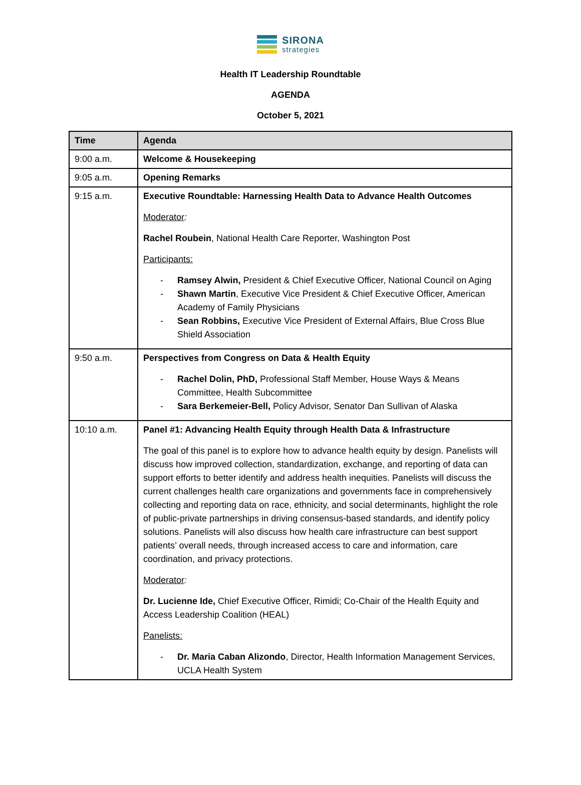SIRONA
strategies
Health IT Leadership Roundtable
AGENDA
October 5, 2021
| Time | Agenda |
| --- | --- |
| 9:00 a.m. | Welcome & Housekeeping |
| 9:05 a.m. | Opening Remarks |
| 9:15 a.m. | Executive Roundtable: Harnessing Health Data to Advance Health Outcomes Moderator : Rachel Roubein , National Health Care Reporter, Washington Post Participants: - Ramsey Alwin, President & Chief Executive Officer, National Council on Aging - Shawn Martin , Executive Vice President & Chief Executive Officer, American Academy of Family Physicians - Sean Robbins, Executive Vice President of External Affairs, Blue Cross Blue Shield Association |
| 9:50 a.m. | Perspectives from Congress on Data & Health Equity - Rachel Dolin, PhD, Professional Staff Member, House Ways & Means Committee, Health Subcommittee - Sara Berkemeier-Bell, Policy Advisor, Senator Dan Sullivan of Alaska |
| 10:10 a.m. | Panel #1: Advancing Health Equity through Health Data & Infrastructure The goal of this panel is to explore how to advance health equity by design. Panelists will discuss how improved collection, standardization, exchange, and reporting of data can support efforts to better identify and address health inequities. Panelists will discuss the current challenges health care organizations and governments face in comprehensively collecting and reporting data on race, ethnicity, and social determinants, highlight the role of public-private partnerships in driving consensus-based standards, and identify policy solutions. Panelists will also discuss how health care infrastructure can best support patients’ overall needs, through increased access to care and information, care coordination, and privacy protections. Moderator : Dr. Lucienne Ide, Chief Executive Officer, Rimidi; Co-Chair of the Health Equity and Access Leadership Coalition (HEAL) Panelists: - Dr. Maria Caban Alizondo , Director, Health Information Management Services, UCLA Health System |